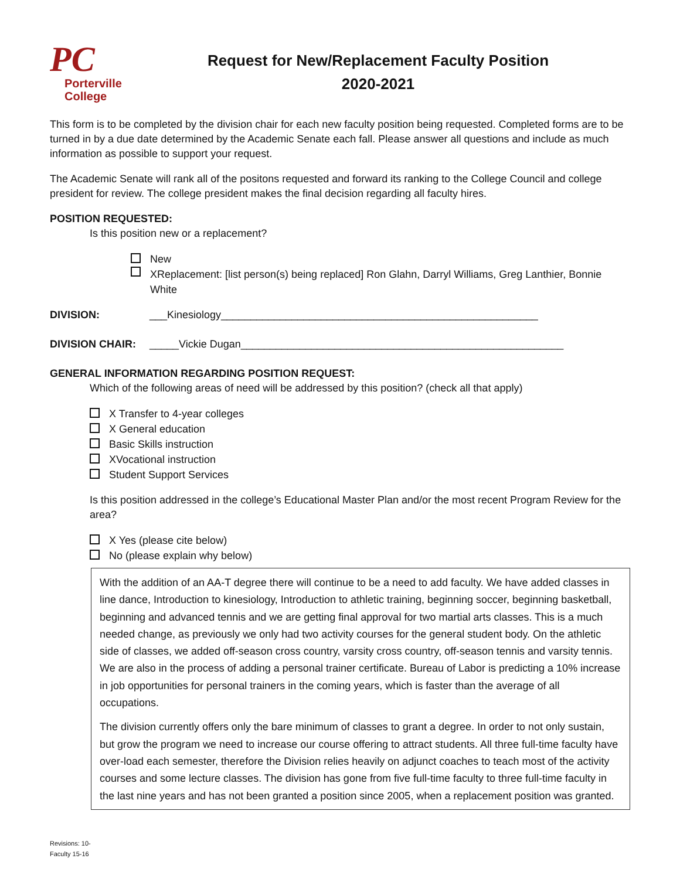PC
Porterville
College
Request for New/Replacement Faculty Position
2020-2021
This form is to be completed by the division chair for each new faculty position being requested. Completed forms are to be turned in by a due date determined by the Academic Senate each fall. Please answer all questions and include as much information as possible to support your request.
The Academic Senate will rank all of the positons requested and forward its ranking to the College Council and college president for review. The college president makes the final decision regarding all faculty hires.
POSITION REQUESTED:
Is this position new or a replacement?
New
XReplacement: [list person(s) being replaced] Ron Glahn, Darryl Williams, Greg Lanthier, Bonnie White
DIVISION: ___Kinesiology______________________________________________________
DIVISION CHAIR: _____Vickie Dugan_______________________________________________________
GENERAL INFORMATION REGARDING POSITION REQUEST:
Which of the following areas of need will be addressed by this position? (check all that apply)
X Transfer to 4-year colleges
X General education
Basic Skills instruction
XVocational instruction
Student Support Services
Is this position addressed in the college’s Educational Master Plan and/or the most recent Program Review for the area?
X Yes (please cite below)
No (please explain why below)
With the addition of an AA-T degree there will continue to be a need to add faculty. We have added classes in line dance, Introduction to kinesiology, Introduction to athletic training, beginning soccer, beginning basketball, beginning and advanced tennis and we are getting final approval for two martial arts classes. This is a much needed change, as previously we only had two activity courses for the general student body. On the athletic side of classes, we added off-season cross country, varsity cross country, off-season tennis and varsity tennis. We are also in the process of adding a personal trainer certificate. Bureau of Labor is predicting a 10% increase in job opportunities for personal trainers in the coming years, which is faster than the average of all occupations.
The division currently offers only the bare minimum of classes to grant a degree. In order to not only sustain, but grow the program we need to increase our course offering to attract students. All three full-time faculty have over-load each semester, therefore the Division relies heavily on adjunct coaches to teach most of the activity courses and some lecture classes. The division has gone from five full-time faculty to three full-time faculty in the last nine years and has not been granted a position since 2005, when a replacement position was granted.
Revisions: 10-
Faculty 15-16